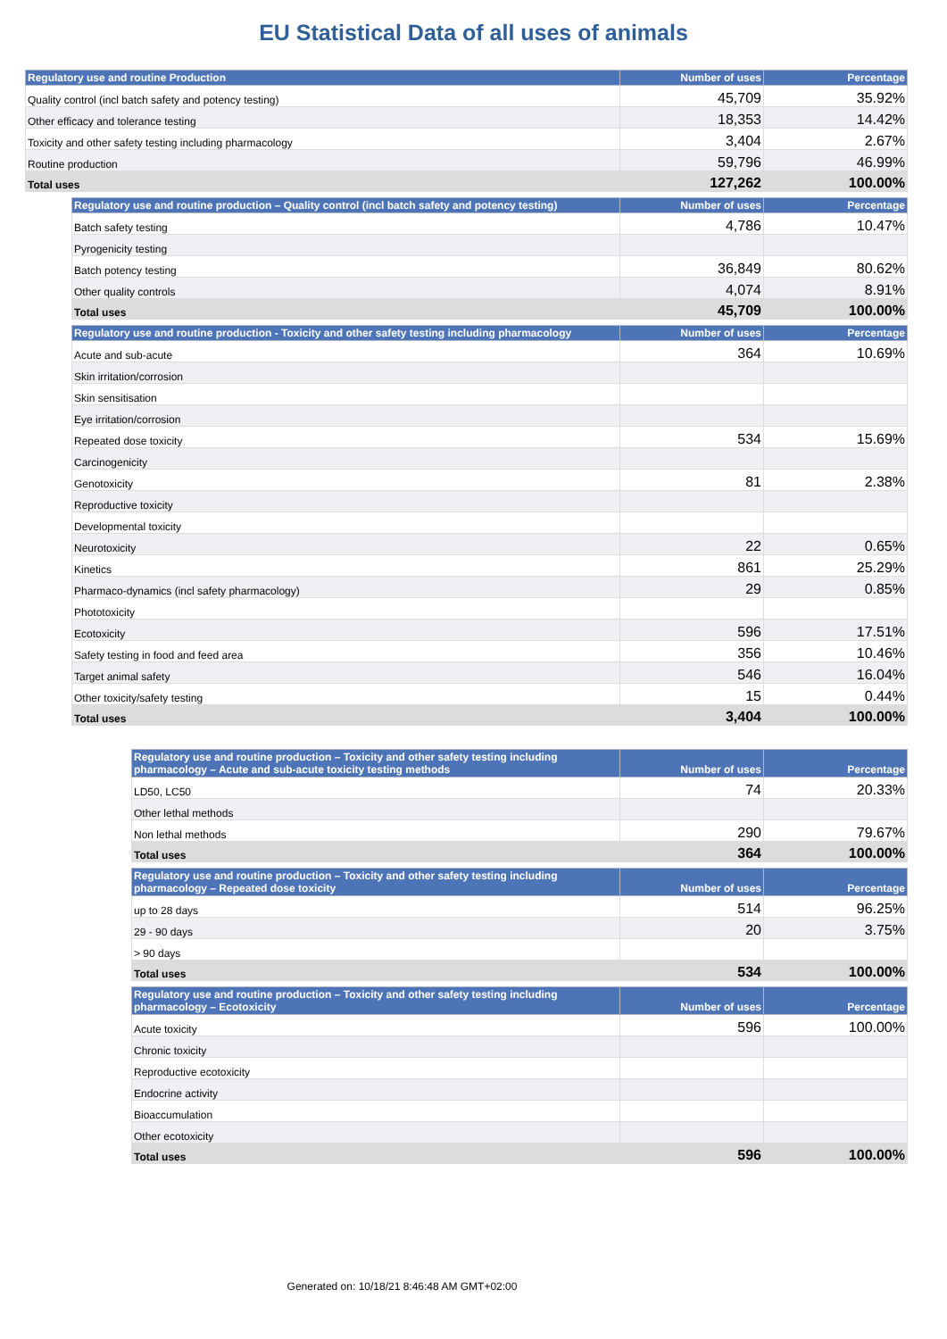EU Statistical Data of all uses of animals
| Regulatory use and routine Production | Number of uses | Percentage |
| --- | --- | --- |
| Quality control (incl batch safety and potency testing) | 45,709 | 35.92% |
| Other efficacy and tolerance testing | 18,353 | 14.42% |
| Toxicity and other safety testing including pharmacology | 3,404 | 2.67% |
| Routine production | 59,796 | 46.99% |
| Total uses | 127,262 | 100.00% |
| Regulatory use and routine production – Quality control (incl batch safety and potency testing) | Number of uses | Percentage |
| --- | --- | --- |
| Batch safety testing | 4,786 | 10.47% |
| Pyrogenicity testing | | |
| Batch potency testing | 36,849 | 80.62% |
| Other quality controls | 4,074 | 8.91% |
| Total uses | 45,709 | 100.00% |
| Regulatory use and routine production - Toxicity and other safety testing including pharmacology | Number of uses | Percentage |
| --- | --- | --- |
| Acute and sub-acute | 364 | 10.69% |
| Skin irritation/corrosion | | |
| Skin sensitisation | | |
| Eye irritation/corrosion | | |
| Repeated dose toxicity | 534 | 15.69% |
| Carcinogenicity | | |
| Genotoxicity | 81 | 2.38% |
| Reproductive toxicity | | |
| Developmental toxicity | | |
| Neurotoxicity | 22 | 0.65% |
| Kinetics | 861 | 25.29% |
| Pharmaco-dynamics (incl safety pharmacology) | 29 | 0.85% |
| Phototoxicity | | |
| Ecotoxicity | 596 | 17.51% |
| Safety testing in food and feed area | 356 | 10.46% |
| Target animal safety | 546 | 16.04% |
| Other toxicity/safety testing | 15 | 0.44% |
| Total uses | 3,404 | 100.00% |
| Regulatory use and routine production – Toxicity and other safety testing including pharmacology – Acute and sub-acute toxicity testing methods | Number of uses | Percentage |
| --- | --- | --- |
| LD50, LC50 | 74 | 20.33% |
| Other lethal methods | | |
| Non lethal methods | 290 | 79.67% |
| Total uses | 364 | 100.00% |
| Regulatory use and routine production – Toxicity and other safety testing including pharmacology – Repeated dose toxicity | Number of uses | Percentage |
| --- | --- | --- |
| up to 28 days | 514 | 96.25% |
| 29 - 90 days | 20 | 3.75% |
| > 90 days | | |
| Total uses | 534 | 100.00% |
| Regulatory use and routine production – Toxicity and other safety testing including pharmacology – Ecotoxicity | Number of uses | Percentage |
| --- | --- | --- |
| Acute toxicity | 596 | 100.00% |
| Chronic toxicity | | |
| Reproductive ecotoxicity | | |
| Endocrine activity | | |
| Bioaccumulation | | |
| Other ecotoxicity | | |
| Total uses | 596 | 100.00% |
Generated on: 10/18/21 8:46:48 AM GMT+02:00